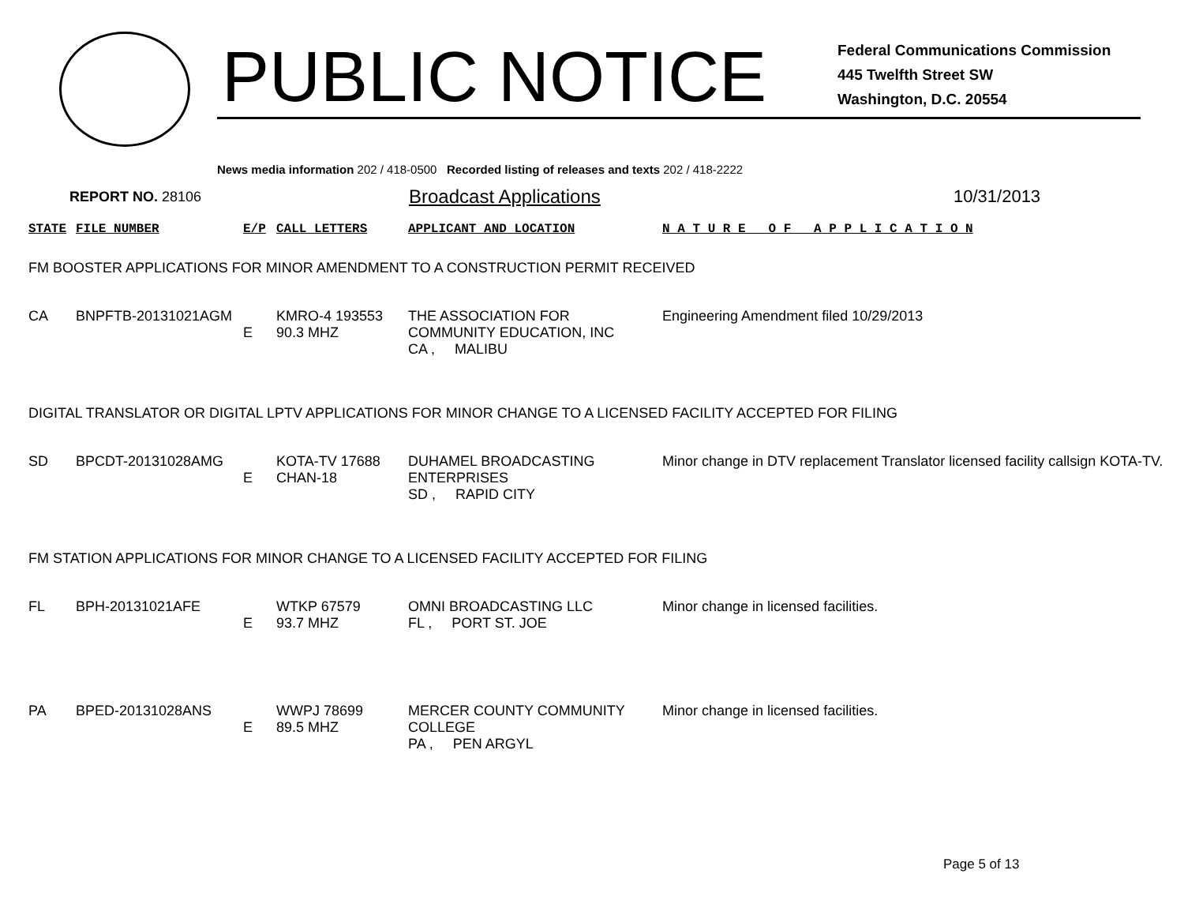PUBLIC NOTICE
Federal Communications Commission
445 Twelfth Street SW
Washington, D.C. 20554
News media information 202 / 418-0500 Recorded listing of releases and texts 202 / 418-2222
REPORT NO. 28106 Broadcast Applications 10/31/2013
| STATE | FILE NUMBER | E/P | CALL LETTERS | APPLICANT AND LOCATION | N A T U R E O F A P P L I C A T I O N |
| --- | --- | --- | --- | --- | --- |
| FM BOOSTER APPLICATIONS FOR MINOR AMENDMENT TO A CONSTRUCTION PERMIT RECEIVED | | | | | |
| CA | BNPFTB-20131021AGM | E | KMRO-4 193553 90.3 MHZ | THE ASSOCIATION FOR COMMUNITY EDUCATION, INC CA , MALIBU | Engineering Amendment filed 10/29/2013 |
| DIGITAL TRANSLATOR OR DIGITAL LPTV APPLICATIONS FOR MINOR CHANGE TO A LICENSED FACILITY ACCEPTED FOR FILING | | | | | |
| SD | BPCDT-20131028AMG | E | KOTA-TV 17688 CHAN-18 | DUHAMEL BROADCASTING ENTERPRISES SD , RAPID CITY | Minor change in DTV replacement Translator licensed facility callsign KOTA-TV. |
| FM STATION APPLICATIONS FOR MINOR CHANGE TO A LICENSED FACILITY ACCEPTED FOR FILING | | | | | |
| FL | BPH-20131021AFE | E | WTKP 67579 93.7 MHZ | OMNI BROADCASTING LLC FL , PORT ST. JOE | Minor change in licensed facilities. |
| PA | BPED-20131028ANS | E | WWPJ 78699 89.5 MHZ | MERCER COUNTY COMMUNITY COLLEGE PA , PEN ARGYL | Minor change in licensed facilities. |
Page 5 of 13